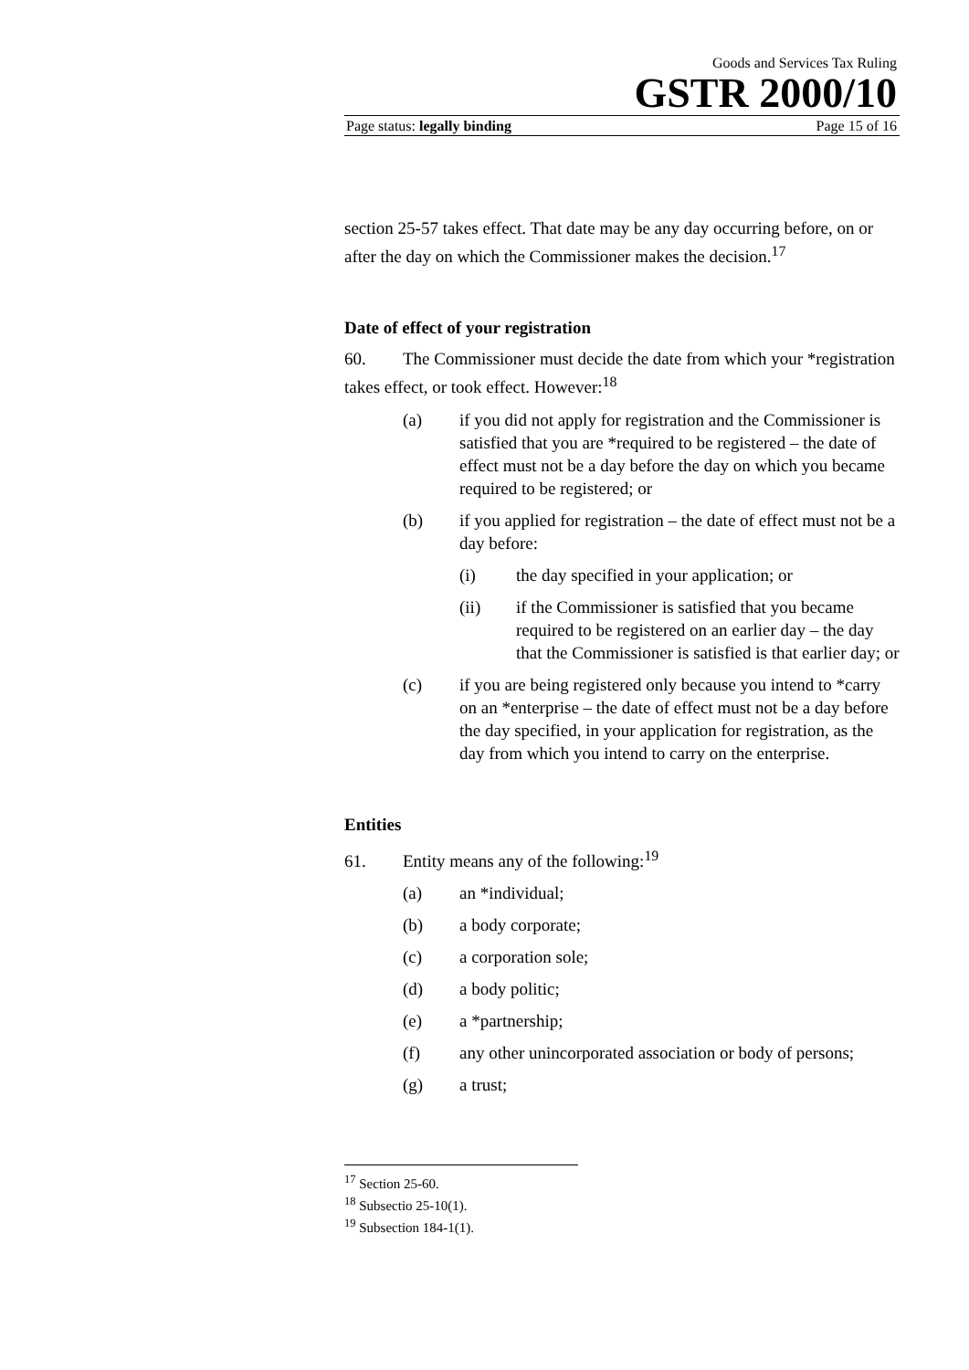Goods and Services Tax Ruling
GSTR 2000/10
Page status: legally binding Page 15 of 16
section 25-57 takes effect. That date may be any day occurring before, on or after the day on which the Commissioner makes the decision.<sup>17</sup>
Date of effect of your registration
60. The Commissioner must decide the date from which your *registration takes effect, or took effect. However:<sup>18</sup>
(a) if you did not apply for registration and the Commissioner is satisfied that you are *required to be registered – the date of effect must not be a day before the day on which you became required to be registered; or
(b) if you applied for registration – the date of effect must not be a day before:
(i) the day specified in your application; or
(ii) if the Commissioner is satisfied that you became required to be registered on an earlier day – the day that the Commissioner is satisfied is that earlier day; or
(c) if you are being registered only because you intend to *carry on an *enterprise – the date of effect must not be a day before the day specified, in your application for registration, as the day from which you intend to carry on the enterprise.
Entities
61. Entity means any of the following:<sup>19</sup>
(a) an *individual;
(b) a body corporate;
(c) a corporation sole;
(d) a body politic;
(e) a *partnership;
(f) any other unincorporated association or body of persons;
(g) a trust;
<sup>17</sup> Section 25-60.
<sup>18</sup> Subsectio 25-10(1).
<sup>19</sup> Subsection 184-1(1).